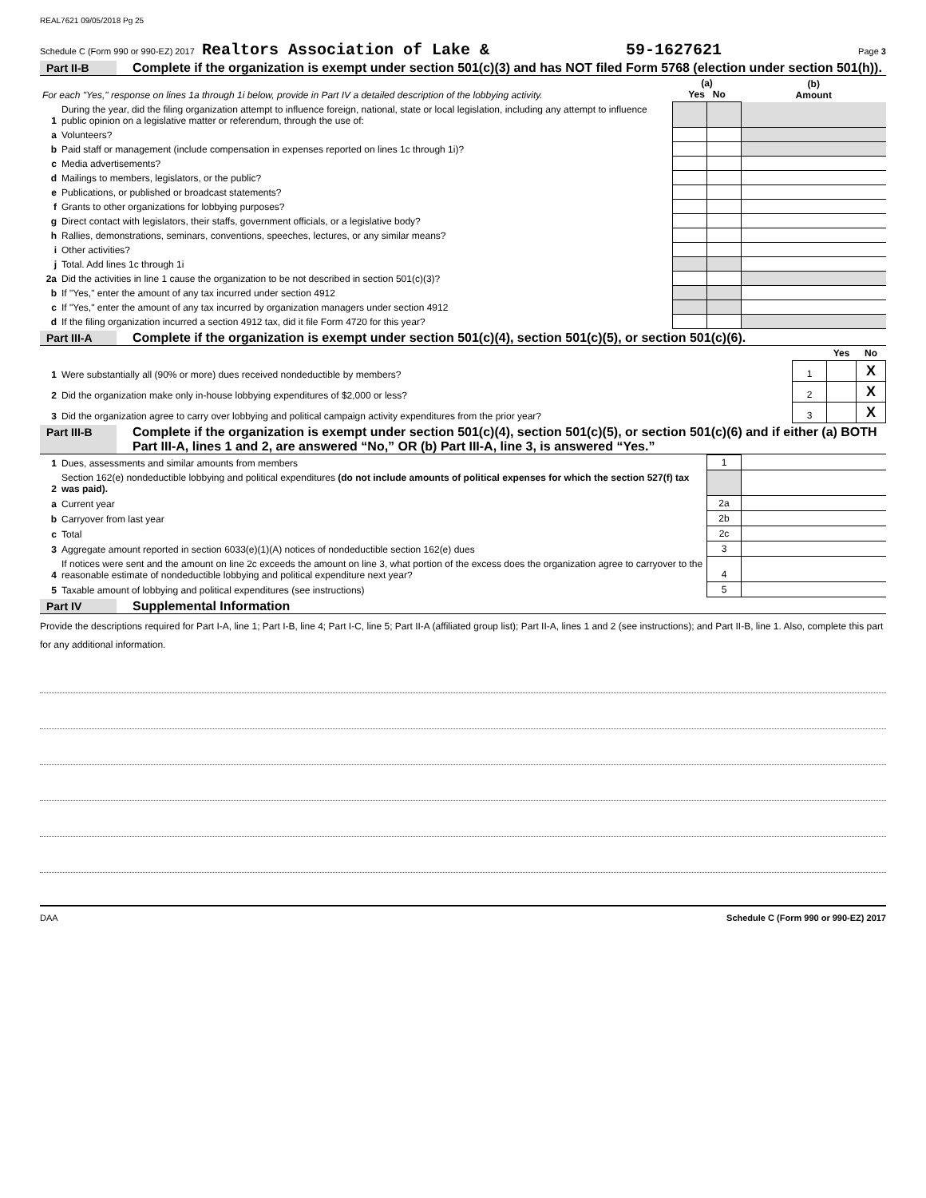REAL7621 09/05/2018 Pg 25
Schedule C (Form 990 or 990-EZ) 2017 Realtors Association of Lake & 59-1627621 Page 3
Part II-B Complete if the organization is exempt under section 501(c)(3) and has NOT filed Form 5768 (election under section 501(h)).
| For each "Yes," response on lines 1a through 1i below, provide in Part IV a detailed description of the lobbying activity. | | (a) Yes No | | (b) Amount |
| 1 | During the year, did the filing organization attempt to influence foreign, national, state or local legislation, including any attempt to influence public opinion on a legislative matter or referendum, through the use of: | | | |
| a | Volunteers? | | | |
| b | Paid staff or management (include compensation in expenses reported on lines 1c through 1i)? | | | |
| c | Media advertisements? | | | |
| d | Mailings to members, legislators, or the public? | | | |
| e | Publications, or published or broadcast statements? | | | |
| f | Grants to other organizations for lobbying purposes? | | | |
| g | Direct contact with legislators, their staffs, government officials, or a legislative body? | | | |
| h | Rallies, demonstrations, seminars, conventions, speeches, lectures, or any similar means? | | | |
| i | Other activities? | | | |
| j | Total. Add lines 1c through 1i | | | |
| 2a | Did the activities in line 1 cause the organization to be not described in section 501(c)(3)? | | | |
| b | If "Yes," enter the amount of any tax incurred under section 4912 | | | |
| c | If "Yes," enter the amount of any tax incurred by organization managers under section 4912 | | | |
| d | If the filing organization incurred a section 4912 tax, did it file Form 4720 for this year? | | | |
Part III-A Complete if the organization is exempt under section 501(c)(4), section 501(c)(5), or section 501(c)(6).
| | | | Yes | No |
| 1 | Were substantially all (90% or more) dues received nondeductible by members? | 1 | | X |
| 2 | Did the organization make only in-house lobbying expenditures of $2,000 or less? | 2 | | X |
| 3 | Did the organization agree to carry over lobbying and political campaign activity expenditures from the prior year? | 3 | | X |
Part III-B Complete if the organization is exempt under section 501(c)(4), section 501(c)(5), or section 501(c)(6) and if either (a) BOTH Part III-A, lines 1 and 2, are answered “No,” OR (b) Part III-A, line 3, is answered “Yes.”
| 1 | Dues, assessments and similar amounts from members | 1 | |
| 2 | Section 162(e) nondeductible lobbying and political expenditures (do not include amounts of political expenses for which the section 527(f) tax was paid). | | |
| a | Current year | 2a | |
| b | Carryover from last year | 2b | |
| c | Total | 2c | |
| 3 | Aggregate amount reported in section 6033(e)(1)(A) notices of nondeductible section 162(e) dues | 3 | |
| 4 | If notices were sent and the amount on line 2c exceeds the amount on line 3, what portion of the excess does the organization agree to carryover to the reasonable estimate of nondeductible lobbying and political expenditure next year? | 4 | |
| 5 | Taxable amount of lobbying and political expenditures (see instructions) | 5 | |
Part IV Supplemental Information
Provide the descriptions required for Part I-A, line 1; Part I-B, line 4; Part I-C, line 5; Part II-A (affiliated group list); Part II-A, lines 1 and 2 (see instructions); and Part II-B, line 1. Also, complete this part for any additional information.
DAA Schedule C (Form 990 or 990-EZ) 2017